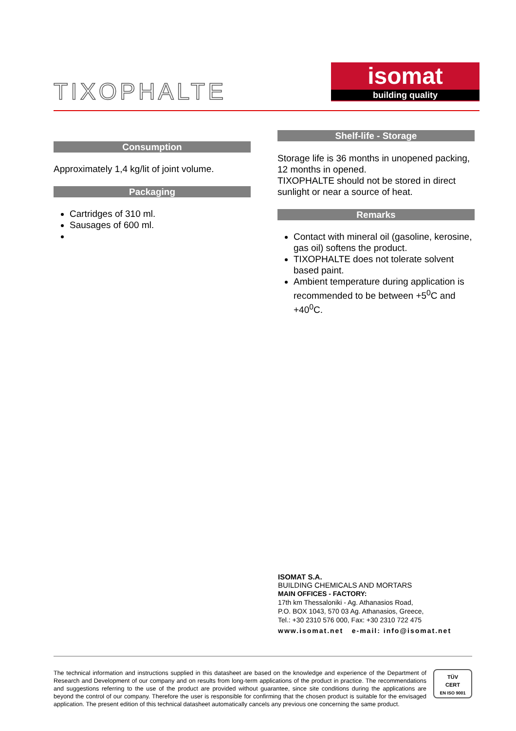TIXOPHALTE
isomat
building quality
Consumption
Approximately 1,4 kg/lit of joint volume.
Packaging
Cartridges of 310 ml.
Sausages of 600 ml.
Shelf-life - Storage
Storage life is 36 months in unopened packing, 12 months in opened.
TIXOPHALTE should not be stored in direct sunlight or near a source of heat.
Remarks
Contact with mineral oil (gasoline, kerosine, gas oil) softens the product.
TIXOPHALTE does not tolerate solvent based paint.
Ambient temperature during application is recommended to be between +5<sup>0</sup>C and +40<sup>0</sup>C.
ISOMAT S.A.
BUILDING CHEMICALS AND MORTARS
MAIN OFFICES - FACTORY:
17th km Thessaloniki - Ag. Athanasios Road,
P.O. BOX 1043, 570 03 Ag. Athanasios, Greece,
Tel.: +30 2310 576 000, Fax: +30 2310 722 475
www.isomat.net e-mail: info@isomat.net
The technical information and instructions supplied in this datasheet are based on the knowledge and experience of the Department of Research and Development of our company and on results from long-term applications of the product in practice. The recommendations and suggestions referring to the use of the product are provided without guarantee, since site conditions during the applications are beyond the control of our company. Therefore the user is responsible for confirming that the chosen product is suitable for the envisaged application. The present edition of this technical datasheet automatically cancels any previous one concerning the same product.
TÜV
CERT
EN ISO 9001